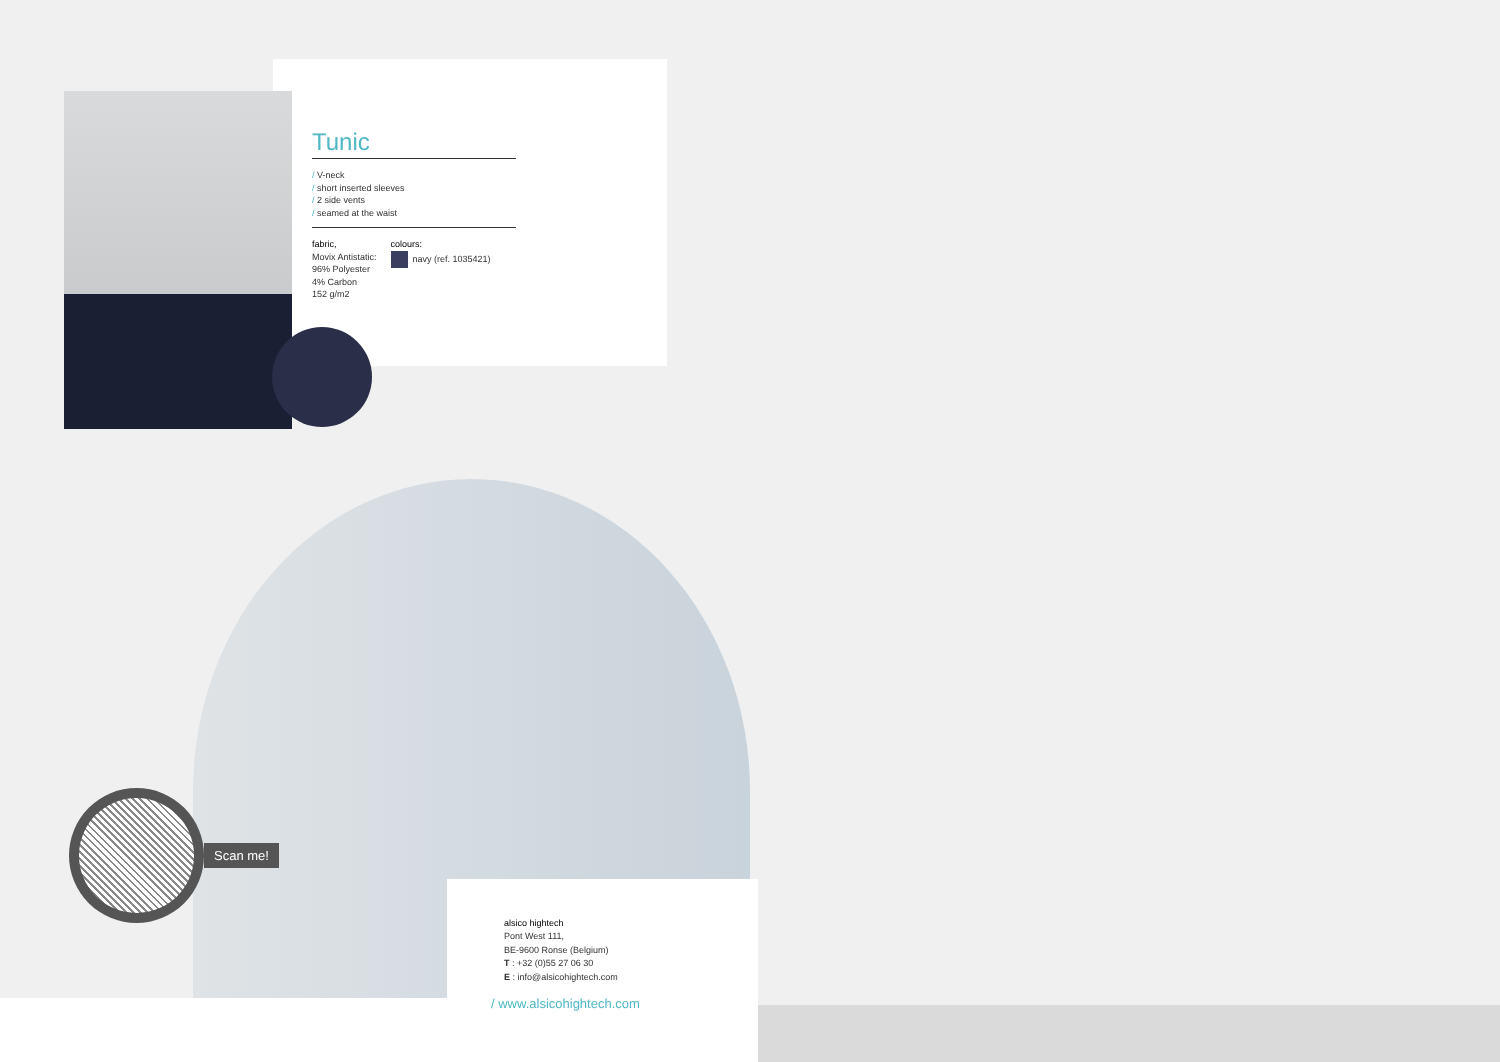Tunic
/ V-neck
/ short inserted sleeves
/ 2 side vents
/ seamed at the waist
fabric,
Movix Antistatic:
96% Polyester
4% Carbon
152 g/m2
colours:
navy (ref. 1035421)
alsico hightech
Pont West 111,
BE-9600 Ronse (Belgium)
T : +32 (0)55 27 06 30
E : info@alsicohightech.com
/ www.alsicohightech.com
Scan me!